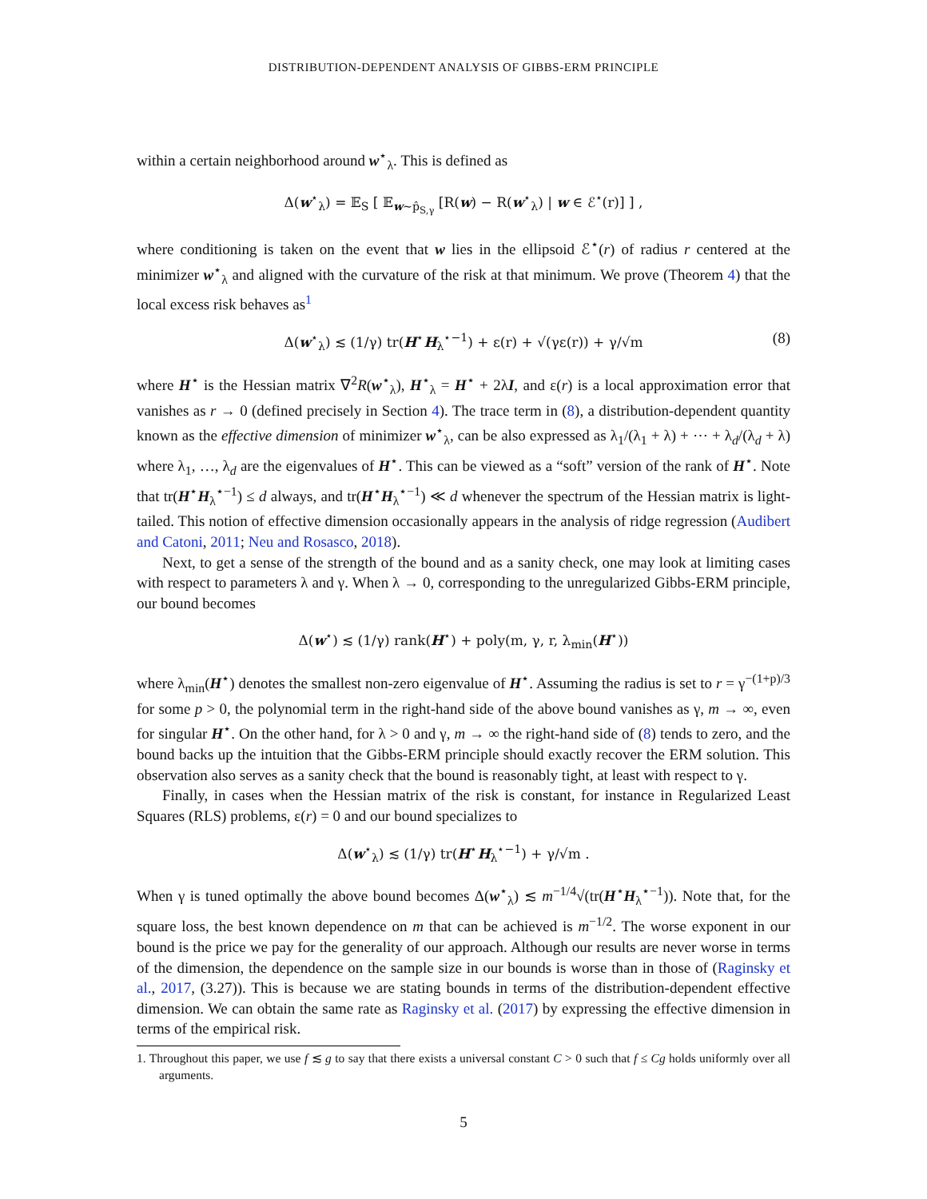DISTRIBUTION-DEPENDENT ANALYSIS OF GIBBS-ERM PRINCIPLE
within a certain neighborhood around w<sup>⋆</sup><sub>λ</sub>. This is defined as
Δ(w<sup>⋆</sup><sub>λ</sub>) = 𝔼<sub>S</sub> [ 𝔼<sub>w∼p̂<sub>S,γ</sub></sub> [R(w) − R(w<sup>⋆</sup><sub>λ</sub>) | w ∈ ℰ<sup>⋆</sup>(r)] ] ,
where conditioning is taken on the event that w lies in the ellipsoid ℰ<sup>⋆</sup>(r) of radius r centered at the minimizer w<sup>⋆</sup><sub>λ</sub> and aligned with the curvature of the risk at that minimum. We prove (Theorem 4) that the local excess risk behaves as<sup>1</sup>
Δ(w<sup>⋆</sup><sub>λ</sub>) ≲ (1/γ) tr(H<sup>⋆</sup>H<sub>λ</sub><sup>⋆−1</sup>) + ε(r) + √(γε(r)) + γ/√m (8)
where H<sup>⋆</sup> is the Hessian matrix ∇<sup>2</sup>R(w<sup>⋆</sup><sub>λ</sub>), H<sup>⋆</sup><sub>λ</sub> = H<sup>⋆</sup> + 2λI, and ε(r) is a local approximation error that vanishes as r → 0 (defined precisely in Section 4). The trace term in (8), a distribution-dependent quantity known as the effective dimension of minimizer w<sup>⋆</sup><sub>λ</sub>, can be also expressed as λ<sub>1</sub>/(λ<sub>1</sub> + λ) + ⋯ + λ<sub>d</sub>/(λ<sub>d</sub> + λ) where λ<sub>1</sub>, …, λ<sub>d</sub> are the eigenvalues of H<sup>⋆</sup>. This can be viewed as a “soft” version of the rank of H<sup>⋆</sup>. Note that tr(H<sup>⋆</sup>H<sub>λ</sub><sup>⋆−1</sup>) ≤ d always, and tr(H<sup>⋆</sup>H<sub>λ</sub><sup>⋆−1</sup>) ≪ d whenever the spectrum of the Hessian matrix is light-tailed. This notion of effective dimension occasionally appears in the analysis of ridge regression (Audibert and Catoni, 2011; Neu and Rosasco, 2018).
Next, to get a sense of the strength of the bound and as a sanity check, one may look at limiting cases with respect to parameters λ and γ. When λ → 0, corresponding to the unregularized Gibbs-ERM principle, our bound becomes
Δ(w<sup>⋆</sup>) ≲ (1/γ) rank(H<sup>⋆</sup>) + poly(m, γ, r, λ<sub>min</sub>(H<sup>⋆</sup>))
where λ<sub>min</sub>(H<sup>⋆</sup>) denotes the smallest non-zero eigenvalue of H<sup>⋆</sup>. Assuming the radius is set to r = γ<sup>−(1+p)/3</sup> for some p > 0, the polynomial term in the right-hand side of the above bound vanishes as γ, m → ∞, even for singular H<sup>⋆</sup>. On the other hand, for λ > 0 and γ, m → ∞ the right-hand side of (8) tends to zero, and the bound backs up the intuition that the Gibbs-ERM principle should exactly recover the ERM solution. This observation also serves as a sanity check that the bound is reasonably tight, at least with respect to γ.
Finally, in cases when the Hessian matrix of the risk is constant, for instance in Regularized Least Squares (RLS) problems, ε(r) = 0 and our bound specializes to
Δ(w<sup>⋆</sup><sub>λ</sub>) ≲ (1/γ) tr(H<sup>⋆</sup>H<sub>λ</sub><sup>⋆−1</sup>) + γ/√m .
When γ is tuned optimally the above bound becomes Δ(w<sup>⋆</sup><sub>λ</sub>) ≲ m<sup>−1/4</sup>√(tr(H<sup>⋆</sup>H<sub>λ</sub><sup>⋆−1</sup>)). Note that, for the square loss, the best known dependence on m that can be achieved is m<sup>−1/2</sup>. The worse exponent in our bound is the price we pay for the generality of our approach. Although our results are never worse in terms of the dimension, the dependence on the sample size in our bounds is worse than in those of (Raginsky et al., 2017, (3.27)). This is because we are stating bounds in terms of the distribution-dependent effective dimension. We can obtain the same rate as Raginsky et al. (2017) by expressing the effective dimension in terms of the empirical risk.
1. Throughout this paper, we use f ≲ g to say that there exists a universal constant C > 0 such that f ≤ Cg holds uniformly over all arguments.
5